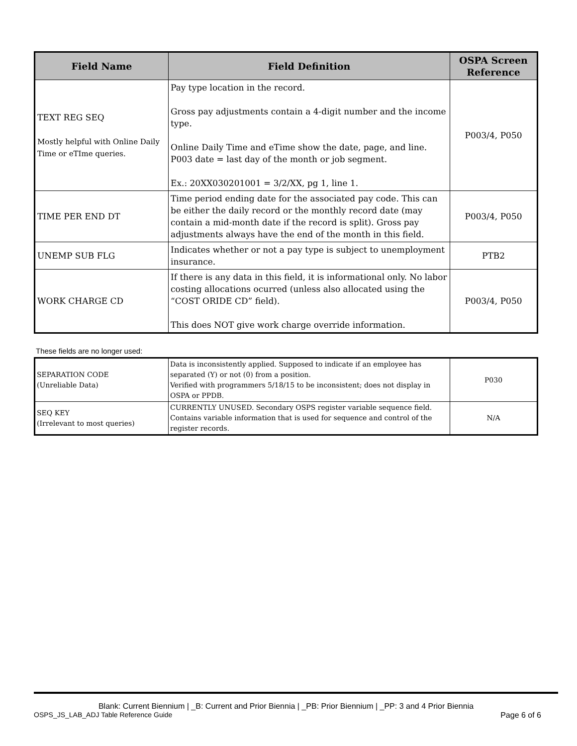| Field Name | Field Definition | OSPA Screen Reference |
| --- | --- | --- |
| TEXT REG SEQ Mostly helpful with Online Daily Time or eTIme queries. | Pay type location in the record. Gross pay adjustments contain a 4-digit number and the income type. Online Daily Time and eTime show the date, page, and line. P003 date = last day of the month or job segment. Ex.: 20XX030201001 = 3/2/XX, pg 1, line 1. | P003/4, P050 |
| TIME PER END DT | Time period ending date for the associated pay code. This can be either the daily record or the monthly record date (may contain a mid-month date if the record is split). Gross pay adjustments always have the end of the month in this field. | P003/4, P050 |
| UNEMP SUB FLG | Indicates whether or not a pay type is subject to unemployment insurance. | PTB2 |
| WORK CHARGE CD | If there is any data in this field, it is informational only. No labor costing allocations ocurred (unless also allocated using the “COST ORIDE CD” field). This does NOT give work charge override information. | P003/4, P050 |
These fields are no longer used:
| SEPARATION CODE (Unreliable Data) | Data is inconsistently applied. Supposed to indicate if an employee has separated (Y) or not (0) from a position. Verified with programmers 5/18/15 to be inconsistent; does not display in OSPA or PPDB. | P030 |
| SEQ KEY (Irrelevant to most queries) | CURRENTLY UNUSED. Secondary OSPS register variable sequence field. Contains variable information that is used for sequence and control of the register records. | N/A |
Blank: Current Biennium | _B: Current and Prior Biennia | _PB: Prior Biennium | _PP: 3 and 4 Prior Biennia
OSPS_JS_LAB_ADJ Table Reference Guide Page 6 of 6